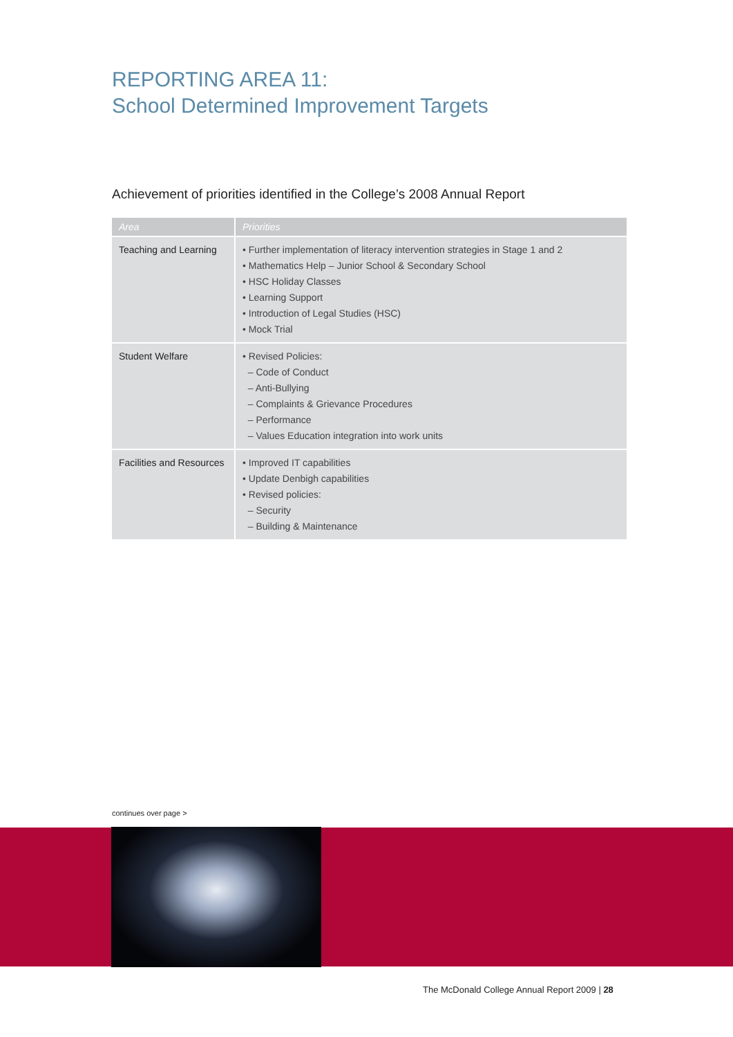REPORTING AREA 11:
School Determined Improvement Targets
Achievement of priorities identified in the College’s 2008 Annual Report
| Area | Priorities |
| --- | --- |
| Teaching and Learning | • Further implementation of literacy intervention strategies in Stage 1 and 2 • Mathematics Help – Junior School & Secondary School • HSC Holiday Classes • Learning Support • Introduction of Legal Studies (HSC) • Mock Trial |
| Student Welfare | • Revised Policies: – Code of Conduct – Anti-Bullying – Complaints & Grievance Procedures – Performance – Values Education integration into work units |
| Facilities and Resources | • Improved IT capabilities • Update Denbigh capabilities • Revised policies: – Security – Building & Maintenance |
continues over page >
The McDonald College Annual Report 2009 | 28